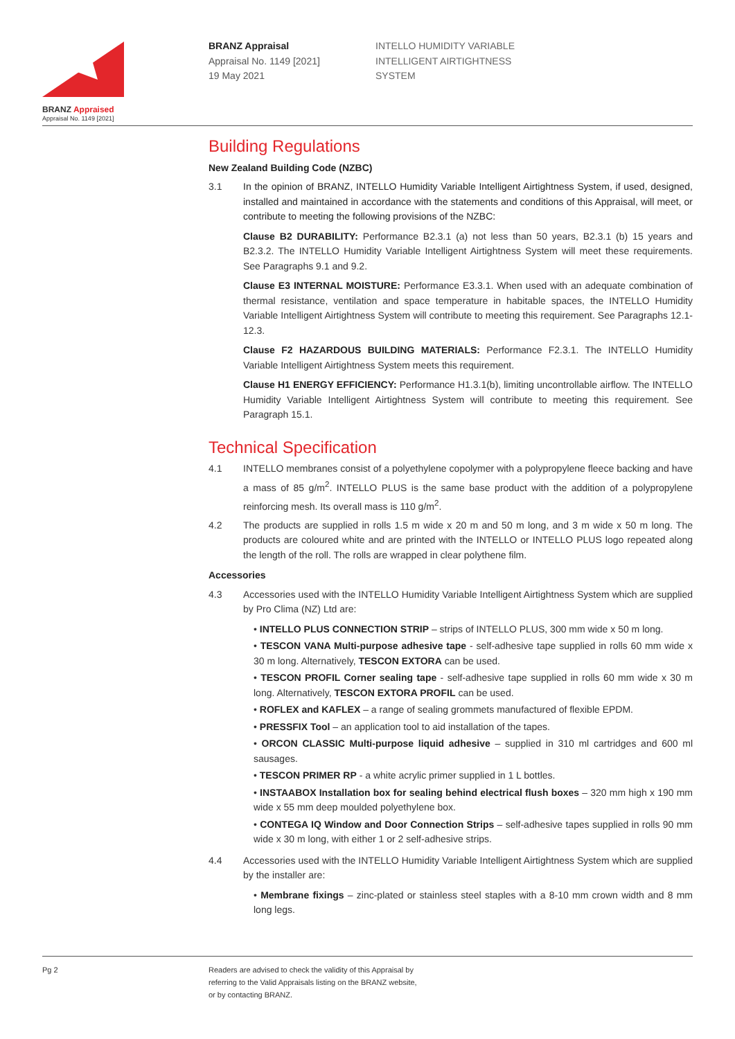BRANZ Appraised
Appraisal No. 1149 [2021]
BRANZ Appraisal
Appraisal No. 1149 [2021]
19 May 2021
INTELLO HUMIDITY VARIABLE
INTELLIGENT AIRTIGHTNESS
SYSTEM
Building Regulations
New Zealand Building Code (NZBC)
3.1 In the opinion of BRANZ, INTELLO Humidity Variable Intelligent Airtightness System, if used, designed, installed and maintained in accordance with the statements and conditions of this Appraisal, will meet, or contribute to meeting the following provisions of the NZBC:
Clause B2 DURABILITY: Performance B2.3.1 (a) not less than 50 years, B2.3.1 (b) 15 years and B2.3.2. The INTELLO Humidity Variable Intelligent Airtightness System will meet these requirements. See Paragraphs 9.1 and 9.2.
Clause E3 INTERNAL MOISTURE: Performance E3.3.1. When used with an adequate combination of thermal resistance, ventilation and space temperature in habitable spaces, the INTELLO Humidity Variable Intelligent Airtightness System will contribute to meeting this requirement. See Paragraphs 12.1-12.3.
Clause F2 HAZARDOUS BUILDING MATERIALS: Performance F2.3.1. The INTELLO Humidity Variable Intelligent Airtightness System meets this requirement.
Clause H1 ENERGY EFFICIENCY: Performance H1.3.1(b), limiting uncontrollable airflow. The INTELLO Humidity Variable Intelligent Airtightness System will contribute to meeting this requirement. See Paragraph 15.1.
Technical Specification
4.1 INTELLO membranes consist of a polyethylene copolymer with a polypropylene fleece backing and have a mass of 85 g/m<sup>2</sup>. INTELLO PLUS is the same base product with the addition of a polypropylene reinforcing mesh. Its overall mass is 110 g/m<sup>2</sup>.
4.2 The products are supplied in rolls 1.5 m wide x 20 m and 50 m long, and 3 m wide x 50 m long. The products are coloured white and are printed with the INTELLO or INTELLO PLUS logo repeated along the length of the roll. The rolls are wrapped in clear polythene film.
Accessories
4.3 Accessories used with the INTELLO Humidity Variable Intelligent Airtightness System which are supplied by Pro Clima (NZ) Ltd are:
• INTELLO PLUS CONNECTION STRIP – strips of INTELLO PLUS, 300 mm wide x 50 m long.
• TESCON VANA Multi-purpose adhesive tape - self-adhesive tape supplied in rolls 60 mm wide x 30 m long. Alternatively, TESCON EXTORA can be used.
• TESCON PROFIL Corner sealing tape - self-adhesive tape supplied in rolls 60 mm wide x 30 m long. Alternatively, TESCON EXTORA PROFIL can be used.
• ROFLEX and KAFLEX – a range of sealing grommets manufactured of flexible EPDM.
• PRESSFIX Tool – an application tool to aid installation of the tapes.
• ORCON CLASSIC Multi-purpose liquid adhesive – supplied in 310 ml cartridges and 600 ml sausages.
• TESCON PRIMER RP - a white acrylic primer supplied in 1 L bottles.
• INSTAABOX Installation box for sealing behind electrical flush boxes – 320 mm high x 190 mm wide x 55 mm deep moulded polyethylene box.
• CONTEGA IQ Window and Door Connection Strips – self-adhesive tapes supplied in rolls 90 mm wide x 30 m long, with either 1 or 2 self-adhesive strips.
4.4 Accessories used with the INTELLO Humidity Variable Intelligent Airtightness System which are supplied by the installer are:
• Membrane fixings – zinc-plated or stainless steel staples with a 8-10 mm crown width and 8 mm long legs.
Pg 2 Readers are advised to check the validity of this Appraisal by
referring to the Valid Appraisals listing on the BRANZ website,
or by contacting BRANZ.